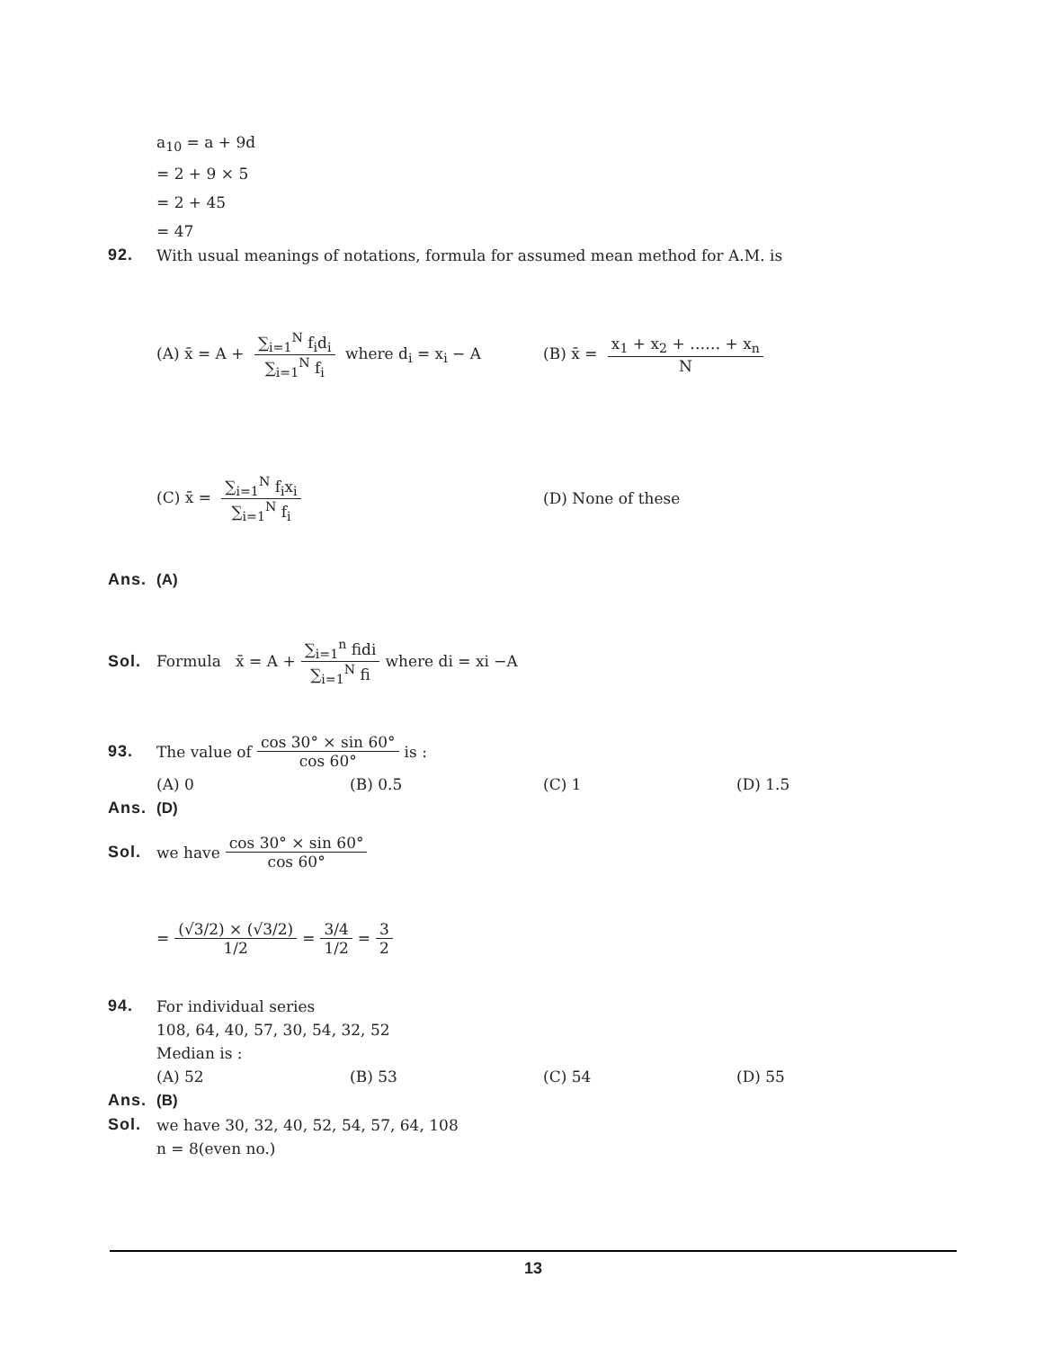a<sub>10</sub> = a + 9d
= 2 + 9 × 5
= 2 + 45
= 47
92. With usual meanings of notations, formula for assumed mean method for A.M. is
(A) x̄ = A + ∑<sub>i=1</sub><sup>N</sup> f<sub>i</sub>d<sub>i</sub> ∑<sub>i=1</sub><sup>N</sup> f<sub>i</sub> where d<sub>i</sub> = x<sub>i</sub> − A
(B) x̄ = x<sub>1</sub> + x<sub>2</sub> + …… + x<sub>n</sub> N
(C) x̄ = ∑<sub>i=1</sub><sup>N</sup> f<sub>i</sub>x<sub>i</sub> ∑<sub>i=1</sub><sup>N</sup> f<sub>i</sub> (D) None of these
Ans. (A)
Sol. Formula x̄ = A + ∑<sub>i=1</sub><sup>n</sup> fidi ∑<sub>i=1</sub><sup>N</sup> fi where di = xi −A
93. The value of cos 30° × sin 60° cos 60° is :
(A) 0 (B) 0.5 (C) 1 (D) 1.5
Ans. (D)
Sol. we have cos 30° × sin 60° cos 60°
= (√3/2) × (√3/2) 1/2 = 3/4 1/2 = 3 2
94. For individual series
108, 64, 40, 57, 30, 54, 32, 52
Median is :
(A) 52 (B) 53 (C) 54 (D) 55
Ans. (B)
Sol. we have 30, 32, 40, 52, 54, 57, 64, 108
n = 8(even no.)
13